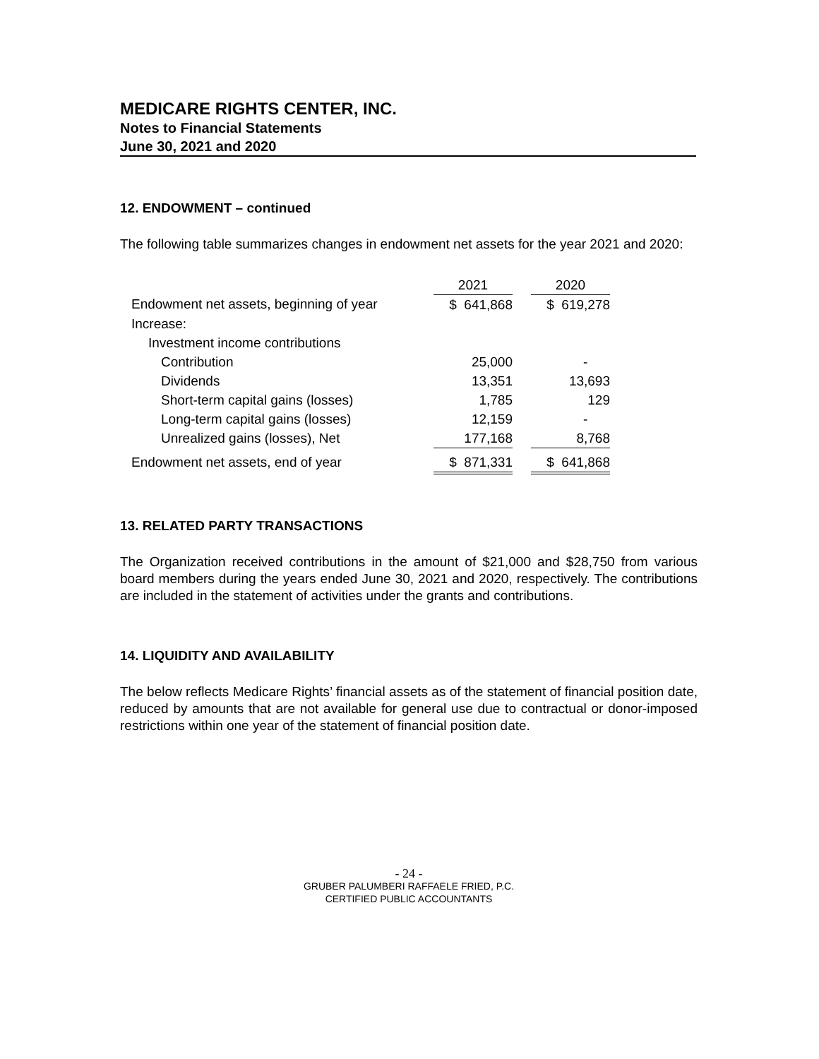MEDICARE RIGHTS CENTER, INC.
Notes to Financial Statements
June 30, 2021 and 2020
12. ENDOWMENT – continued
The following table summarizes changes in endowment net assets for the year 2021 and 2020:
| | 2021 | | 2020 |
| Endowment net assets, beginning of year | $ 641,868 | | $ 619,278 |
| Increase: | | | |
| Investment income contributions | | | |
| Contribution | 25,000 | | - |
| Dividends | 13,351 | | 13,693 |
| Short-term capital gains (losses) | 1,785 | | 129 |
| Long-term capital gains (losses) | 12,159 | | - |
| Unrealized gains (losses), Net | 177,168 | | 8,768 |
| Endowment net assets, end of year | $ 871,331 | | $ 641,868 |
13. RELATED PARTY TRANSACTIONS
The Organization received contributions in the amount of $21,000 and $28,750 from various board members during the years ended June 30, 2021 and 2020, respectively. The contributions are included in the statement of activities under the grants and contributions.
14. LIQUIDITY AND AVAILABILITY
The below reflects Medicare Rights’ financial assets as of the statement of financial position date, reduced by amounts that are not available for general use due to contractual or donor-imposed restrictions within one year of the statement of financial position date.
- 24 -
GRUBER PALUMBERI RAFFAELE FRIED, P.C.
CERTIFIED PUBLIC ACCOUNTANTS